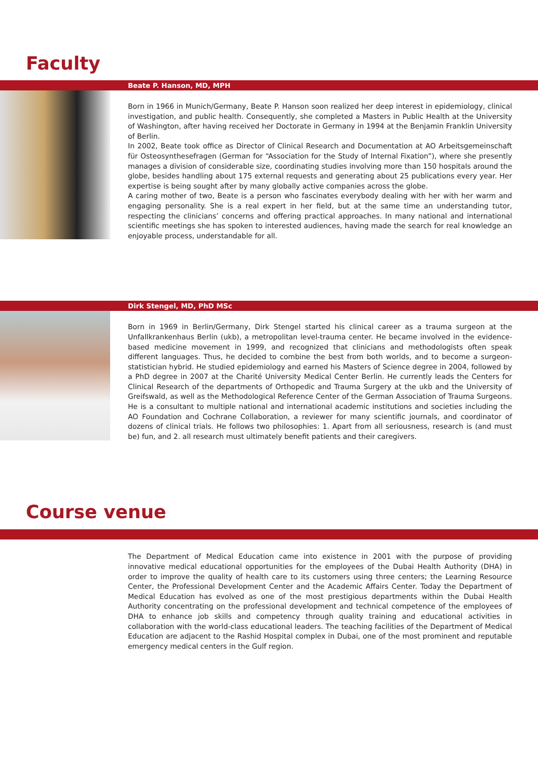Faculty
Beate P. Hanson, MD, MPH
Born in 1966 in Munich/Germany, Beate P. Hanson soon realized her deep interest in epidemiology, clinical investigation, and public health. Consequently, she completed a Masters in Public Health at the University of Washington, after having received her Doctorate in Germany in 1994 at the Benjamin Franklin University of Berlin.
In 2002, Beate took office as Director of Clinical Research and Documentation at AO Arbeitsgemeinschaft für Osteosynthesefragen (German for “Association for the Study of Internal Fixation”), where she presently manages a division of considerable size, coordinating studies involving more than 150 hospitals around the globe, besides handling about 175 external requests and generating about 25 publications every year. Her expertise is being sought after by many globally active companies across the globe.
A caring mother of two, Beate is a person who fascinates everybody dealing with her with her warm and engaging personality. She is a real expert in her field, but at the same time an understanding tutor, respecting the clinicians’ concerns and offering practical approaches. In many national and international scientific meetings she has spoken to interested audiences, having made the search for real knowledge an enjoyable process, understandable for all.
Dirk Stengel, MD, PhD MSc
Born in 1969 in Berlin/Germany, Dirk Stengel started his clinical career as a trauma surgeon at the Unfallkrankenhaus Berlin (ukb), a metropolitan level-trauma center. He became involved in the evidence-based medicine movement in 1999, and recognized that clinicians and methodologists often speak different languages. Thus, he decided to combine the best from both worlds, and to become a surgeon-statistician hybrid. He studied epidemiology and earned his Masters of Science degree in 2004, followed by a PhD degree in 2007 at the Charité University Medical Center Berlin. He currently leads the Centers for Clinical Research of the departments of Orthopedic and Trauma Surgery at the ukb and the University of Greifswald, as well as the Methodological Reference Center of the German Association of Trauma Surgeons. He is a consultant to multiple national and international academic institutions and societies including the AO Foundation and Cochrane Collaboration, a reviewer for many scientific journals, and coordinator of dozens of clinical trials. He follows two philosophies: 1. Apart from all seriousness, research is (and must be) fun, and 2. all research must ultimately benefit patients and their caregivers.
Course venue
The Department of Medical Education came into existence in 2001 with the purpose of providing innovative medical educational opportunities for the employees of the Dubai Health Authority (DHA) in order to improve the quality of health care to its customers using three centers; the Learning Resource Center, the Professional Development Center and the Academic Affairs Center. Today the Department of Medical Education has evolved as one of the most prestigious departments within the Dubai Health Authority concentrating on the professional development and technical competence of the employees of DHA to enhance job skills and competency through quality training and educational activities in collaboration with the world-class educational leaders. The teaching facilities of the Department of Medical Education are adjacent to the Rashid Hospital complex in Dubai, one of the most prominent and reputable emergency medical centers in the Gulf region.